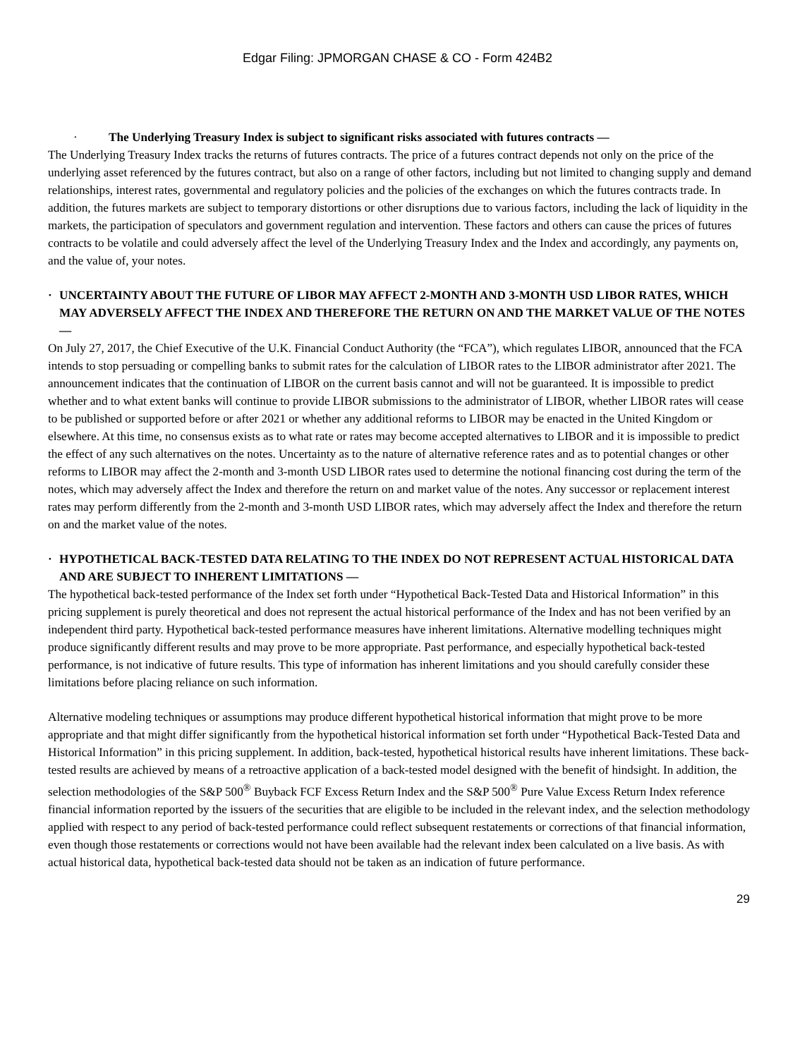Edgar Filing: JPMORGAN CHASE & CO - Form 424B2
· The Underlying Treasury Index is subject to significant risks associated with futures contracts —
The Underlying Treasury Index tracks the returns of futures contracts. The price of a futures contract depends not only on the price of the underlying asset referenced by the futures contract, but also on a range of other factors, including but not limited to changing supply and demand relationships, interest rates, governmental and regulatory policies and the policies of the exchanges on which the futures contracts trade. In addition, the futures markets are subject to temporary distortions or other disruptions due to various factors, including the lack of liquidity in the markets, the participation of speculators and government regulation and intervention. These factors and others can cause the prices of futures contracts to be volatile and could adversely affect the level of the Underlying Treasury Index and the Index and accordingly, any payments on, and the value of, your notes.
· UNCERTAINTY ABOUT THE FUTURE OF LIBOR MAY AFFECT 2-MONTH AND 3-MONTH USD LIBOR RATES, WHICH MAY ADVERSELY AFFECT THE INDEX AND THEREFORE THE RETURN ON AND THE MARKET VALUE OF THE NOTES —
On July 27, 2017, the Chief Executive of the U.K. Financial Conduct Authority (the “FCA”), which regulates LIBOR, announced that the FCA intends to stop persuading or compelling banks to submit rates for the calculation of LIBOR rates to the LIBOR administrator after 2021. The announcement indicates that the continuation of LIBOR on the current basis cannot and will not be guaranteed. It is impossible to predict whether and to what extent banks will continue to provide LIBOR submissions to the administrator of LIBOR, whether LIBOR rates will cease to be published or supported before or after 2021 or whether any additional reforms to LIBOR may be enacted in the United Kingdom or elsewhere. At this time, no consensus exists as to what rate or rates may become accepted alternatives to LIBOR and it is impossible to predict the effect of any such alternatives on the notes. Uncertainty as to the nature of alternative reference rates and as to potential changes or other reforms to LIBOR may affect the 2-month and 3-month USD LIBOR rates used to determine the notional financing cost during the term of the notes, which may adversely affect the Index and therefore the return on and market value of the notes. Any successor or replacement interest rates may perform differently from the 2-month and 3-month USD LIBOR rates, which may adversely affect the Index and therefore the return on and the market value of the notes.
· HYPOTHETICAL BACK-TESTED DATA RELATING TO THE INDEX DO NOT REPRESENT ACTUAL HISTORICAL DATA AND ARE SUBJECT TO INHERENT LIMITATIONS —
The hypothetical back-tested performance of the Index set forth under “Hypothetical Back-Tested Data and Historical Information” in this pricing supplement is purely theoretical and does not represent the actual historical performance of the Index and has not been verified by an independent third party. Hypothetical back-tested performance measures have inherent limitations. Alternative modelling techniques might produce significantly different results and may prove to be more appropriate. Past performance, and especially hypothetical back-tested performance, is not indicative of future results. This type of information has inherent limitations and you should carefully consider these limitations before placing reliance on such information.
Alternative modeling techniques or assumptions may produce different hypothetical historical information that might prove to be more appropriate and that might differ significantly from the hypothetical historical information set forth under “Hypothetical Back-Tested Data and Historical Information” in this pricing supplement. In addition, back-tested, hypothetical historical results have inherent limitations. These back-tested results are achieved by means of a retroactive application of a back-tested model designed with the benefit of hindsight. In addition, the selection methodologies of the S&P 500<sup>®</sup> Buyback FCF Excess Return Index and the S&P 500<sup>®</sup> Pure Value Excess Return Index reference financial information reported by the issuers of the securities that are eligible to be included in the relevant index, and the selection methodology applied with respect to any period of back-tested performance could reflect subsequent restatements or corrections of that financial information, even though those restatements or corrections would not have been available had the relevant index been calculated on a live basis. As with actual historical data, hypothetical back-tested data should not be taken as an indication of future performance.
29